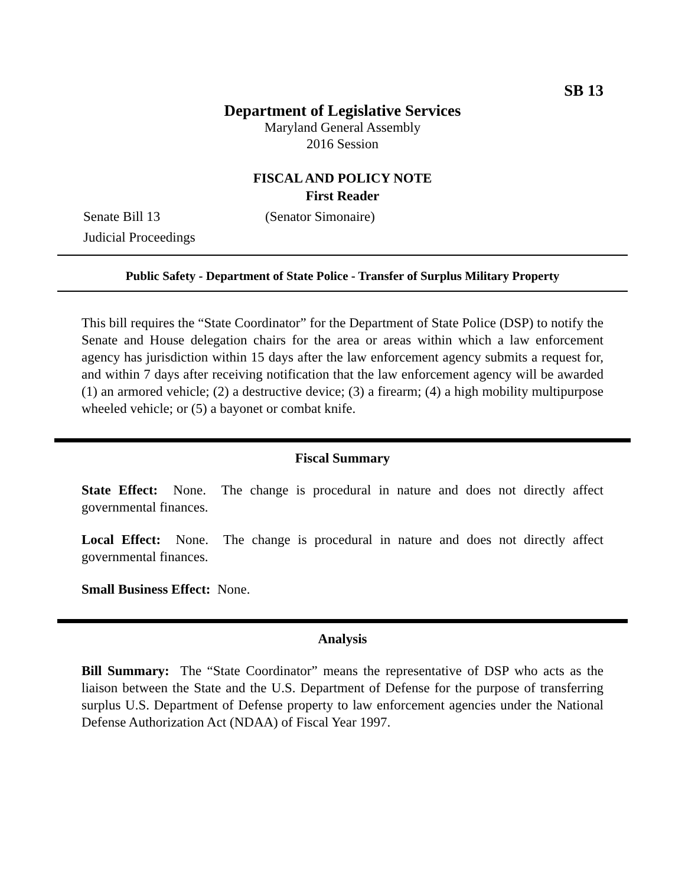SB 13
Department of Legislative Services
Maryland General Assembly
2016 Session
FISCAL AND POLICY NOTE
First Reader
Senate Bill 13 (Senator Simonaire)
Judicial Proceedings
Public Safety - Department of State Police - Transfer of Surplus Military Property
This bill requires the “State Coordinator” for the Department of State Police (DSP) to notify the Senate and House delegation chairs for the area or areas within which a law enforcement agency has jurisdiction within 15 days after the law enforcement agency submits a request for, and within 7 days after receiving notification that the law enforcement agency will be awarded (1) an armored vehicle; (2) a destructive device; (3) a firearm; (4) a high mobility multipurpose wheeled vehicle; or (5) a bayonet or combat knife.
Fiscal Summary
State Effect: None. The change is procedural in nature and does not directly affect governmental finances.
Local Effect: None. The change is procedural in nature and does not directly affect governmental finances.
Small Business Effect: None.
Analysis
Bill Summary: The “State Coordinator” means the representative of DSP who acts as the liaison between the State and the U.S. Department of Defense for the purpose of transferring surplus U.S. Department of Defense property to law enforcement agencies under the National Defense Authorization Act (NDAA) of Fiscal Year 1997.